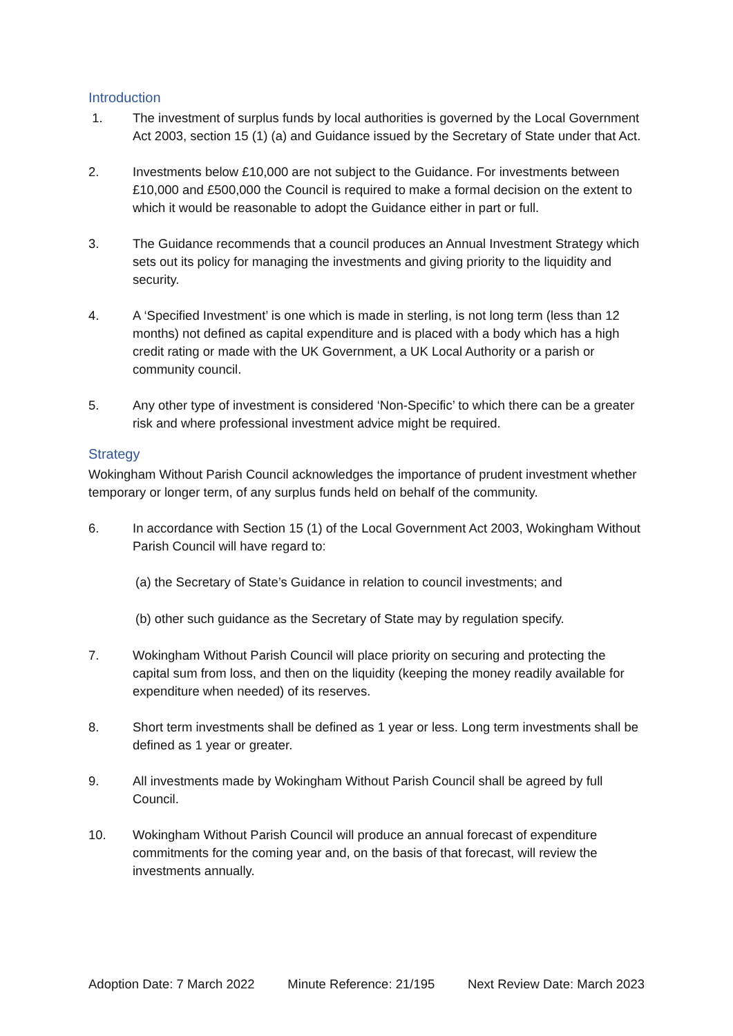Introduction
1. The investment of surplus funds by local authorities is governed by the Local Government Act 2003, section 15 (1) (a) and Guidance issued by the Secretary of State under that Act.
2. Investments below £10,000 are not subject to the Guidance. For investments between £10,000 and £500,000 the Council is required to make a formal decision on the extent to which it would be reasonable to adopt the Guidance either in part or full.
3. The Guidance recommends that a council produces an Annual Investment Strategy which sets out its policy for managing the investments and giving priority to the liquidity and security.
4. A ‘Specified Investment’ is one which is made in sterling, is not long term (less than 12 months) not defined as capital expenditure and is placed with a body which has a high credit rating or made with the UK Government, a UK Local Authority or a parish or community council.
5. Any other type of investment is considered ‘Non-Specific’ to which there can be a greater risk and where professional investment advice might be required.
Strategy
Wokingham Without Parish Council acknowledges the importance of prudent investment whether temporary or longer term, of any surplus funds held on behalf of the community.
6. In accordance with Section 15 (1) of the Local Government Act 2003, Wokingham Without Parish Council will have regard to:
(a) the Secretary of State’s Guidance in relation to council investments; and
(b) other such guidance as the Secretary of State may by regulation specify.
7. Wokingham Without Parish Council will place priority on securing and protecting the capital sum from loss, and then on the liquidity (keeping the money readily available for expenditure when needed) of its reserves.
8. Short term investments shall be defined as 1 year or less. Long term investments shall be defined as 1 year or greater.
9. All investments made by Wokingham Without Parish Council shall be agreed by full Council.
10. Wokingham Without Parish Council will produce an annual forecast of expenditure commitments for the coming year and, on the basis of that forecast, will review the investments annually.
Adoption Date: 7 March 2022 Minute Reference: 21/195 Next Review Date: March 2023